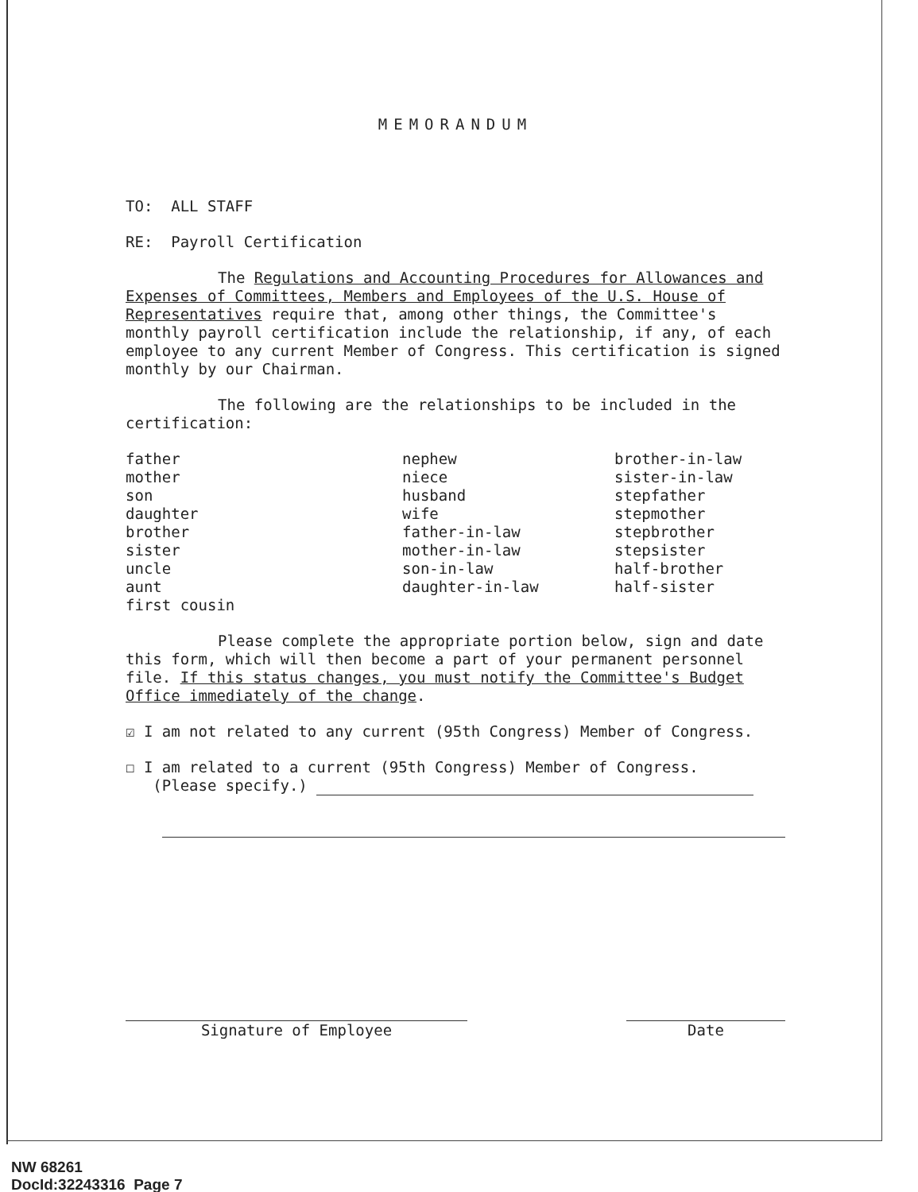MEMORANDUM
TO: ALL STAFF
RE: Payroll Certification
The Regulations and Accounting Procedures for Allowances and Expenses of Committees, Members and Employees of the U.S. House of Representatives require that, among other things, the Committee's monthly payroll certification include the relationship, if any, of each employee to any current Member of Congress. This certification is signed monthly by our Chairman.
The following are the relationships to be included in the certification:
| father | nephew | brother-in-law |
| mother | niece | sister-in-law |
| son | husband | stepfather |
| daughter | wife | stepmother |
| brother | father-in-law | stepbrother |
| sister | mother-in-law | stepsister |
| uncle | son-in-law | half-brother |
| aunt | daughter-in-law | half-sister |
| first cousin | | |
Please complete the appropriate portion below, sign and date this form, which will then become a part of your permanent personnel file. If this status changes, you must notify the Committee's Budget Office immediately of the change.
☑ I am not related to any current (95th Congress) Member of Congress.
☐ I am related to a current (95th Congress) Member of Congress.
(Please specify.)
Signature of Employee Date
NW 68261
DocId:32243316 Page 7